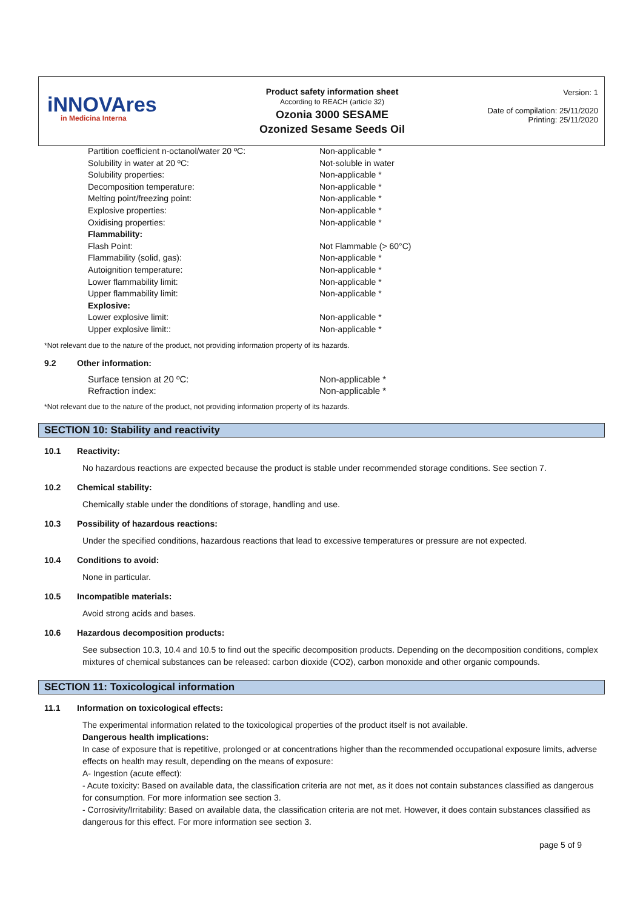iNNOVAres
in Medicina Interna
Product safety information sheet
According to REACH (article 32)
Ozonia 3000 SESAME
Ozonized Sesame Seeds Oil
Version: 1
Date of compilation: 25/11/2020
Printing: 25/11/2020
| Partition coefficient n-octanol/water 20 ºC: | Non-applicable * |
| Solubility in water at 20 ºC: | Not-soluble in water |
| Solubility properties: | Non-applicable * |
| Decomposition temperature: | Non-applicable * |
| Melting point/freezing point: | Non-applicable * |
| Explosive properties: | Non-applicable * |
| Oxidising properties: | Non-applicable * |
| Flammability: | |
| Flash Point: | Not Flammable (> 60°C) |
| Flammability (solid, gas): | Non-applicable * |
| Autoignition temperature: | Non-applicable * |
| Lower flammability limit: | Non-applicable * |
| Upper flammability limit: | Non-applicable * |
| Explosive: | |
| Lower explosive limit: | Non-applicable * |
| Upper explosive limit:: | Non-applicable * |
*Not relevant due to the nature of the product, not providing information property of its hazards.
9.2 Other information:
| Surface tension at 20 ºC: | Non-applicable * |
| Refraction index: | Non-applicable * |
*Not relevant due to the nature of the product, not providing information property of its hazards.
SECTION 10: Stability and reactivity
10.1 Reactivity:
No hazardous reactions are expected because the product is stable under recommended storage conditions. See section 7.
10.2 Chemical stability:
Chemically stable under the donditions of storage, handling and use.
10.3 Possibility of hazardous reactions:
Under the specified conditions, hazardous reactions that lead to excessive temperatures or pressure are not expected.
10.4 Conditions to avoid:
None in particular.
10.5 Incompatible materials:
Avoid strong acids and bases.
10.6 Hazardous decomposition products:
See subsection 10.3, 10.4 and 10.5 to find out the specific decomposition products. Depending on the decomposition conditions, complex mixtures of chemical substances can be released: carbon dioxide (CO2), carbon monoxide and other organic compounds.
SECTION 11: Toxicological information
11.1 Information on toxicological effects:
The experimental information related to the toxicological properties of the product itself is not available.
Dangerous health implications:
In case of exposure that is repetitive, prolonged or at concentrations higher than the recommended occupational exposure limits, adverse effects on health may result, depending on the means of exposure:
A- Ingestion (acute effect):
- Acute toxicity: Based on available data, the classification criteria are not met, as it does not contain substances classified as dangerous for consumption. For more information see section 3.
- Corrosivity/Irritability: Based on available data, the classification criteria are not met. However, it does contain substances classified as dangerous for this effect. For more information see section 3.
page 5 of 9